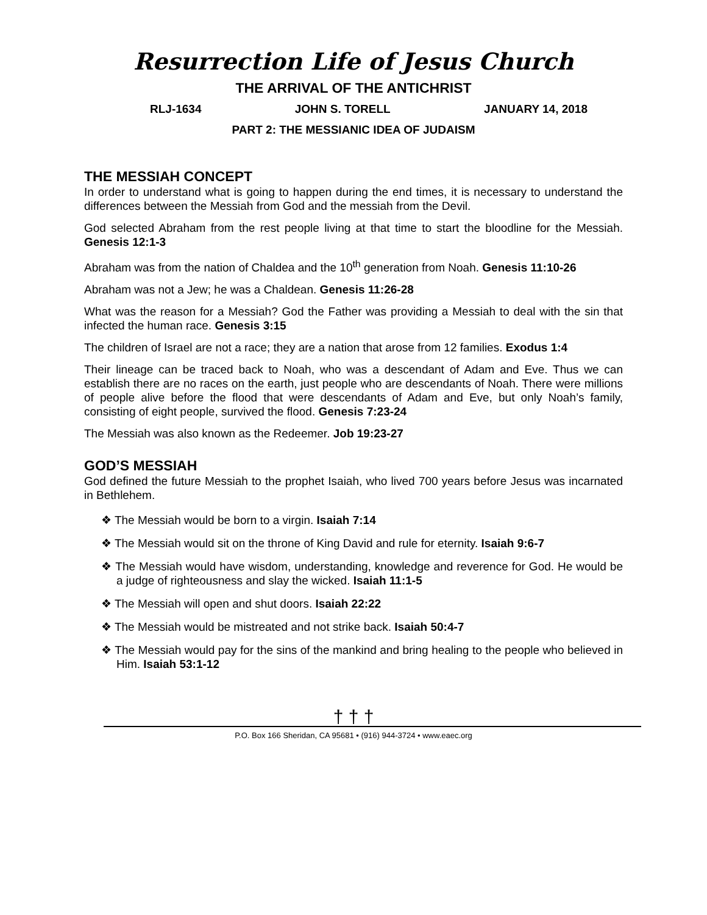Resurrection Life of Jesus Church
THE ARRIVAL OF THE ANTICHRIST
RLJ-1634 JOHN S. TORELL JANUARY 14, 2018
PART 2: THE MESSIANIC IDEA OF JUDAISM
THE MESSIAH CONCEPT
In order to understand what is going to happen during the end times, it is necessary to understand the differences between the Messiah from God and the messiah from the Devil.
God selected Abraham from the rest people living at that time to start the bloodline for the Messiah. Genesis 12:1-3
Abraham was from the nation of Chaldea and the 10<sup>th</sup> generation from Noah. Genesis 11:10-26
Abraham was not a Jew; he was a Chaldean. Genesis 11:26-28
What was the reason for a Messiah? God the Father was providing a Messiah to deal with the sin that infected the human race. Genesis 3:15
The children of Israel are not a race; they are a nation that arose from 12 families. Exodus 1:4
Their lineage can be traced back to Noah, who was a descendant of Adam and Eve. Thus we can establish there are no races on the earth, just people who are descendants of Noah. There were millions of people alive before the flood that were descendants of Adam and Eve, but only Noah’s family, consisting of eight people, survived the flood. Genesis 7:23-24
The Messiah was also known as the Redeemer. Job 19:23-27
GOD’S MESSIAH
God defined the future Messiah to the prophet Isaiah, who lived 700 years before Jesus was incarnated in Bethlehem.
❖ The Messiah would be born to a virgin. Isaiah 7:14
❖ The Messiah would sit on the throne of King David and rule for eternity. Isaiah 9:6-7
❖ The Messiah would have wisdom, understanding, knowledge and reverence for God. He would be a judge of righteousness and slay the wicked. Isaiah 11:1-5
❖ The Messiah will open and shut doors. Isaiah 22:22
❖ The Messiah would be mistreated and not strike back. Isaiah 50:4-7
❖ The Messiah would pay for the sins of the mankind and bring healing to the people who believed in Him. Isaiah 53:1-12
† † †
P.O. Box 166 Sheridan, CA 95681 • (916) 944-3724 • www.eaec.org